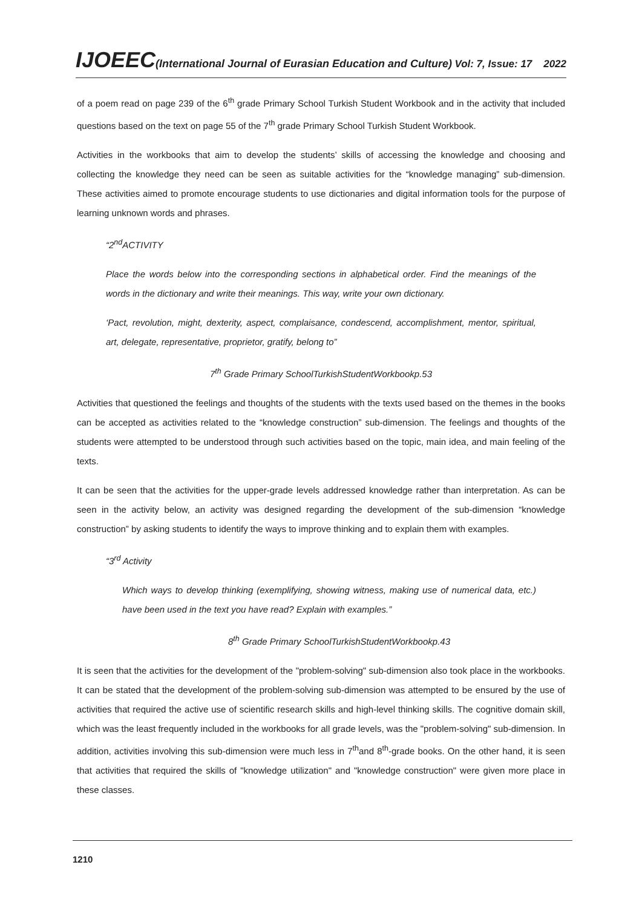IJOEEC(International Journal of Eurasian Education and Culture) Vol: 7, Issue: 17 2022
of a poem read on page 239 of the 6<sup>th</sup> grade Primary School Turkish Student Workbook and in the activity that included questions based on the text on page 55 of the 7<sup>th</sup> grade Primary School Turkish Student Workbook.
Activities in the workbooks that aim to develop the students’ skills of accessing the knowledge and choosing and collecting the knowledge they need can be seen as suitable activities for the “knowledge managing” sub-dimension. These activities aimed to promote encourage students to use dictionaries and digital information tools for the purpose of learning unknown words and phrases.
“2<sup>nd</sup>ACTIVITY
Place the words below into the corresponding sections in alphabetical order. Find the meanings of the words in the dictionary and write their meanings. This way, write your own dictionary.
‘Pact, revolution, might, dexterity, aspect, complaisance, condescend, accomplishment, mentor, spiritual, art, delegate, representative, proprietor, gratify, belong to”
7<sup>th</sup> Grade Primary SchoolTurkishStudentWorkbookp.53
Activities that questioned the feelings and thoughts of the students with the texts used based on the themes in the books can be accepted as activities related to the “knowledge construction” sub-dimension. The feelings and thoughts of the students were attempted to be understood through such activities based on the topic, main idea, and main feeling of the texts.
It can be seen that the activities for the upper-grade levels addressed knowledge rather than interpretation. As can be seen in the activity below, an activity was designed regarding the development of the sub-dimension “knowledge construction” by asking students to identify the ways to improve thinking and to explain them with examples.
“3<sup>rd</sup> Activity
Which ways to develop thinking (exemplifying, showing witness, making use of numerical data, etc.) have been used in the text you have read? Explain with examples.”
8<sup>th</sup> Grade Primary SchoolTurkishStudentWorkbookp.43
It is seen that the activities for the development of the "problem-solving" sub-dimension also took place in the workbooks. It can be stated that the development of the problem-solving sub-dimension was attempted to be ensured by the use of activities that required the active use of scientific research skills and high-level thinking skills. The cognitive domain skill, which was the least frequently included in the workbooks for all grade levels, was the "problem-solving" sub-dimension. In addition, activities involving this sub-dimension were much less in 7<sup>th</sup>and 8<sup>th</sup>-grade books. On the other hand, it is seen that activities that required the skills of "knowledge utilization" and "knowledge construction" were given more place in these classes.
1210